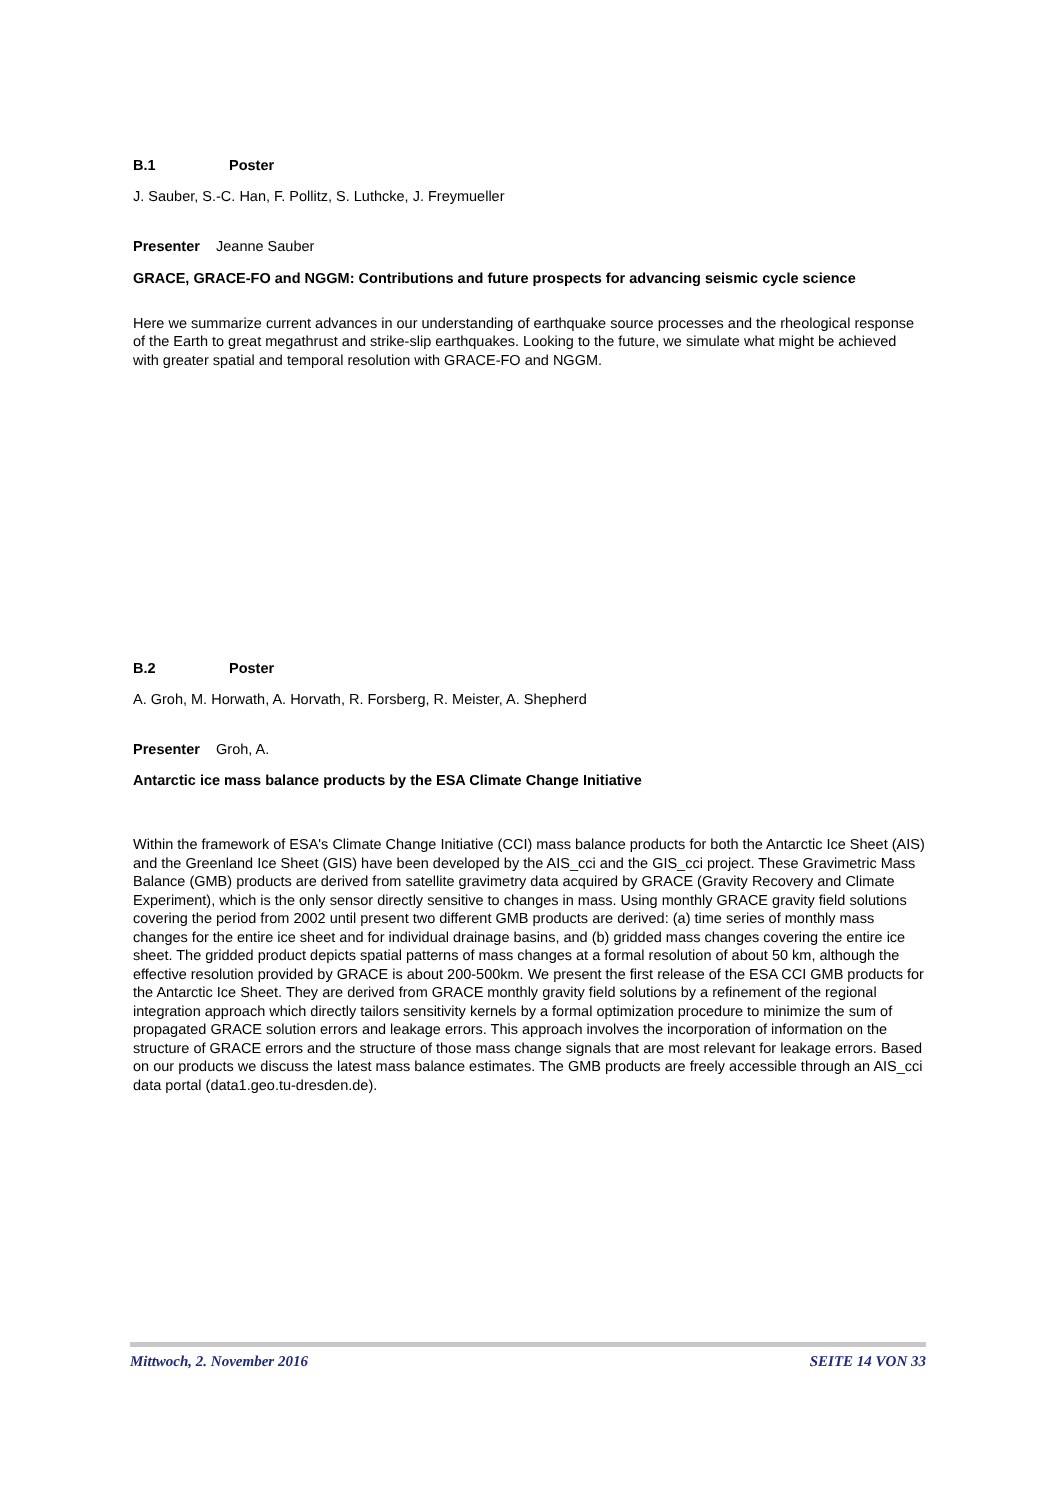B.1 Poster
J. Sauber, S.-C. Han, F. Pollitz, S. Luthcke, J. Freymueller
Presenter Jeanne Sauber
GRACE, GRACE-FO and NGGM: Contributions and future prospects for advancing seismic cycle science
Here we summarize current advances in our understanding of earthquake source processes and the rheological response of the Earth to great megathrust and strike-slip earthquakes. Looking to the future, we simulate what might be achieved with greater spatial and temporal resolution with GRACE-FO and NGGM.
B.2 Poster
A. Groh, M. Horwath, A. Horvath, R. Forsberg, R. Meister, A. Shepherd
Presenter Groh, A.
Antarctic ice mass balance products by the ESA Climate Change Initiative
Within the framework of ESA's Climate Change Initiative (CCI) mass balance products for both the Antarctic Ice Sheet (AIS) and the Greenland Ice Sheet (GIS) have been developed by the AIS_cci and the GIS_cci project. These Gravimetric Mass Balance (GMB) products are derived from satellite gravimetry data acquired by GRACE (Gravity Recovery and Climate Experiment), which is the only sensor directly sensitive to changes in mass. Using monthly GRACE gravity field solutions covering the period from 2002 until present two different GMB products are derived: (a) time series of monthly mass changes for the entire ice sheet and for individual drainage basins, and (b) gridded mass changes covering the entire ice sheet. The gridded product depicts spatial patterns of mass changes at a formal resolution of about 50 km, although the effective resolution provided by GRACE is about 200-500km. We present the first release of the ESA CCI GMB products for the Antarctic Ice Sheet. They are derived from GRACE monthly gravity field solutions by a refinement of the regional integration approach which directly tailors sensitivity kernels by a formal optimization procedure to minimize the sum of propagated GRACE solution errors and leakage errors. This approach involves the incorporation of information on the structure of GRACE errors and the structure of those mass change signals that are most relevant for leakage errors. Based on our products we discuss the latest mass balance estimates. The GMB products are freely accessible through an AIS_cci data portal (data1.geo.tu-dresden.de).
Mittwoch, 2. November 2016 SEITE 14 VON 33